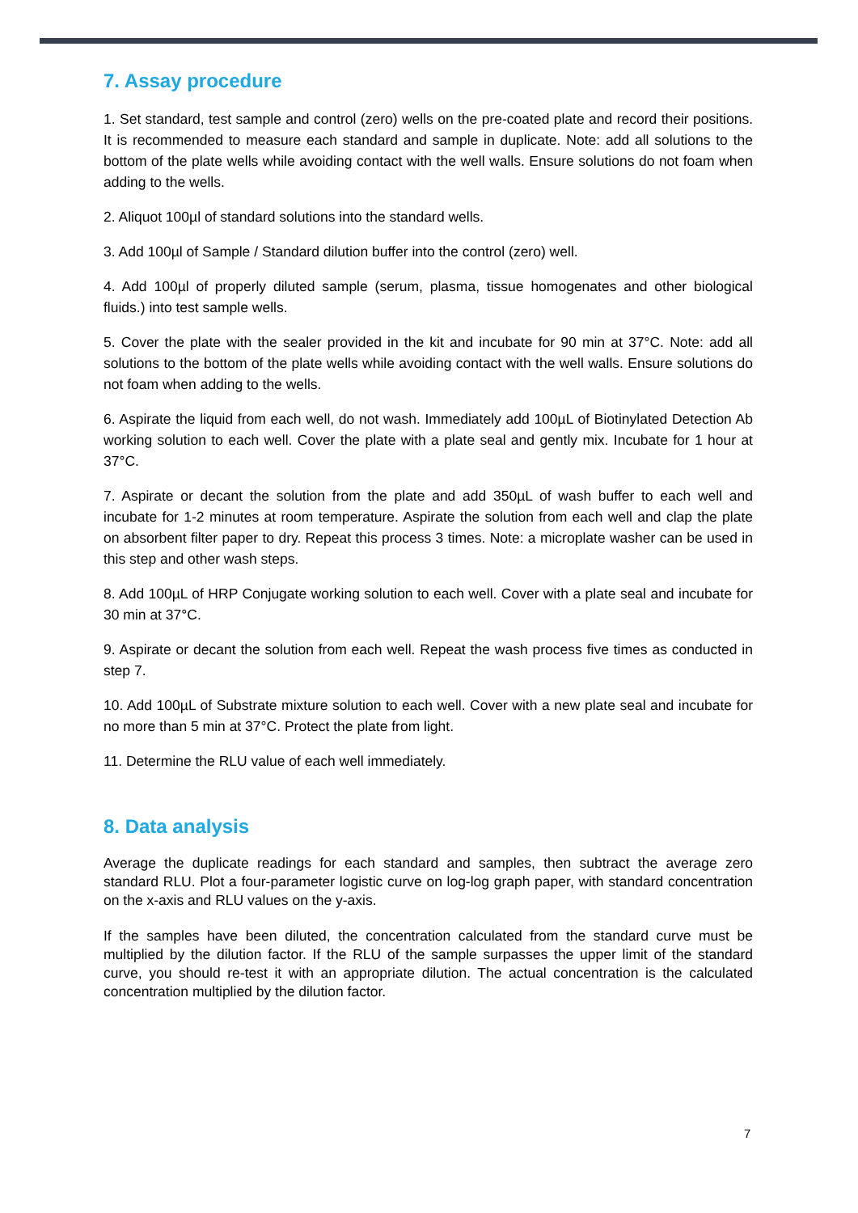7. Assay procedure
1. Set standard, test sample and control (zero) wells on the pre-coated plate and record their positions. It is recommended to measure each standard and sample in duplicate. Note: add all solutions to the bottom of the plate wells while avoiding contact with the well walls. Ensure solutions do not foam when adding to the wells.
2. Aliquot 100µl of standard solutions into the standard wells.
3. Add 100µl of Sample / Standard dilution buffer into the control (zero) well.
4. Add 100µl of properly diluted sample (serum, plasma, tissue homogenates and other biological fluids.) into test sample wells.
5. Cover the plate with the sealer provided in the kit and incubate for 90 min at 37°C. Note: add all solutions to the bottom of the plate wells while avoiding contact with the well walls. Ensure solutions do not foam when adding to the wells.
6. Aspirate the liquid from each well, do not wash. Immediately add 100µL of Biotinylated Detection Ab working solution to each well. Cover the plate with a plate seal and gently mix. Incubate for 1 hour at 37°C.
7. Aspirate or decant the solution from the plate and add 350µL of wash buffer to each well and incubate for 1-2 minutes at room temperature. Aspirate the solution from each well and clap the plate on absorbent filter paper to dry. Repeat this process 3 times. Note: a microplate washer can be used in this step and other wash steps.
8. Add 100µL of HRP Conjugate working solution to each well. Cover with a plate seal and incubate for 30 min at 37°C.
9. Aspirate or decant the solution from each well. Repeat the wash process five times as conducted in step 7.
10. Add 100µL of Substrate mixture solution to each well. Cover with a new plate seal and incubate for no more than 5 min at 37°C. Protect the plate from light.
11. Determine the RLU value of each well immediately.
8. Data analysis
Average the duplicate readings for each standard and samples, then subtract the average zero standard RLU. Plot a four-parameter logistic curve on log-log graph paper, with standard concentration on the x-axis and RLU values on the y-axis.
If the samples have been diluted, the concentration calculated from the standard curve must be multiplied by the dilution factor. If the RLU of the sample surpasses the upper limit of the standard curve, you should re-test it with an appropriate dilution. The actual concentration is the calculated concentration multiplied by the dilution factor.
7